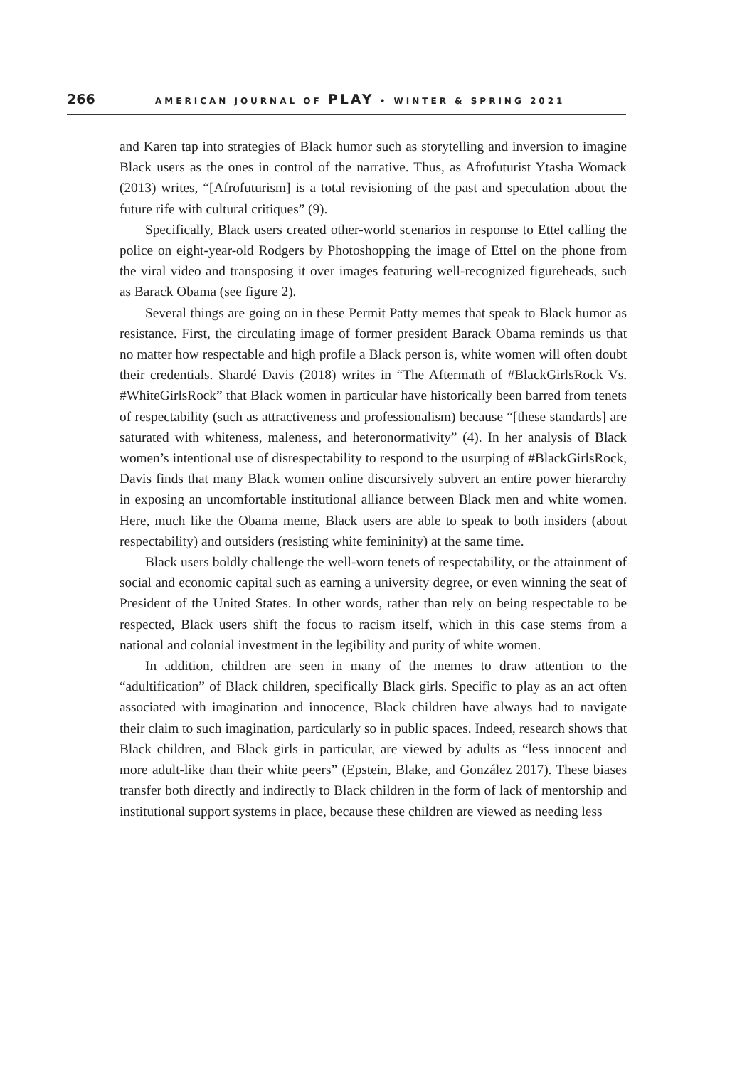266 AMERICAN JOURNAL OF PLAY • WINTER & SPRING 2021
and Karen tap into strategies of Black humor such as storytelling and inversion to imagine Black users as the ones in control of the narrative. Thus, as Afrofuturist Ytasha Womack (2013) writes, “[Afrofuturism] is a total revisioning of the past and speculation about the future rife with cultural critiques” (9).
Specifically, Black users created other-world scenarios in response to Ettel calling the police on eight-year-old Rodgers by Photoshopping the image of Ettel on the phone from the viral video and transposing it over images featuring well-recognized figureheads, such as Barack Obama (see figure 2).
Several things are going on in these Permit Patty memes that speak to Black humor as resistance. First, the circulating image of former president Barack Obama reminds us that no matter how respectable and high profile a Black person is, white women will often doubt their credentials. Shardé Davis (2018) writes in “The Aftermath of #BlackGirlsRock Vs. #WhiteGirlsRock” that Black women in particular have historically been barred from tenets of respectability (such as attractiveness and professionalism) because “[these standards] are saturated with whiteness, maleness, and heteronormativity” (4). In her analysis of Black women’s intentional use of disrespectability to respond to the usurping of #BlackGirlsRock, Davis finds that many Black women online discursively subvert an entire power hierarchy in exposing an uncomfortable institutional alliance between Black men and white women. Here, much like the Obama meme, Black users are able to speak to both insiders (about respectability) and outsiders (resisting white femininity) at the same time.
Black users boldly challenge the well-worn tenets of respectability, or the attainment of social and economic capital such as earning a university degree, or even winning the seat of President of the United States. In other words, rather than rely on being respectable to be respected, Black users shift the focus to racism itself, which in this case stems from a national and colonial investment in the legibility and purity of white women.
In addition, children are seen in many of the memes to draw attention to the “adultification” of Black children, specifically Black girls. Specific to play as an act often associated with imagination and innocence, Black children have always had to navigate their claim to such imagination, particularly so in public spaces. Indeed, research shows that Black children, and Black girls in particular, are viewed by adults as “less innocent and more adult-like than their white peers” (Epstein, Blake, and González 2017). These biases transfer both directly and indirectly to Black children in the form of lack of mentorship and institutional support systems in place, because these children are viewed as needing less